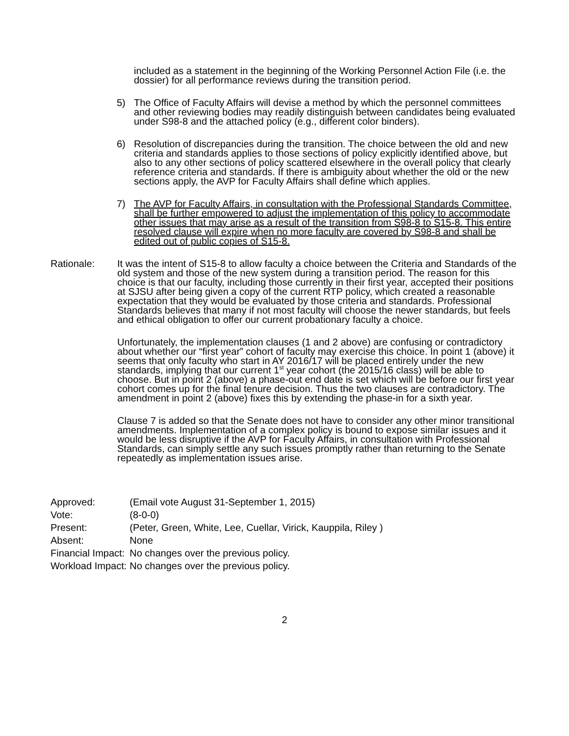included as a statement in the beginning of the Working Personnel Action File (i.e. the dossier) for all performance reviews during the transition period.
5) The Office of Faculty Affairs will devise a method by which the personnel committees and other reviewing bodies may readily distinguish between candidates being evaluated under S98-8 and the attached policy (e.g., different color binders).
6) Resolution of discrepancies during the transition. The choice between the old and new criteria and standards applies to those sections of policy explicitly identified above, but also to any other sections of policy scattered elsewhere in the overall policy that clearly reference criteria and standards. If there is ambiguity about whether the old or the new sections apply, the AVP for Faculty Affairs shall define which applies.
7) The AVP for Faculty Affairs, in consultation with the Professional Standards Committee, shall be further empowered to adjust the implementation of this policy to accommodate other issues that may arise as a result of the transition from S98-8 to S15-8. This entire resolved clause will expire when no more faculty are covered by S98-8 and shall be edited out of public copies of S15-8.
Rationale: It was the intent of S15-8 to allow faculty a choice between the Criteria and Standards of the old system and those of the new system during a transition period. The reason for this choice is that our faculty, including those currently in their first year, accepted their positions at SJSU after being given a copy of the current RTP policy, which created a reasonable expectation that they would be evaluated by those criteria and standards. Professional Standards believes that many if not most faculty will choose the newer standards, but feels and ethical obligation to offer our current probationary faculty a choice.
Unfortunately, the implementation clauses (1 and 2 above) are confusing or contradictory about whether our “first year” cohort of faculty may exercise this choice. In point 1 (above) it seems that only faculty who start in AY 2016/17 will be placed entirely under the new standards, implying that our current 1<sup>st</sup> year cohort (the 2015/16 class) will be able to choose. But in point 2 (above) a phase-out end date is set which will be before our first year cohort comes up for the final tenure decision. Thus the two clauses are contradictory. The amendment in point 2 (above) fixes this by extending the phase-in for a sixth year.
Clause 7 is added so that the Senate does not have to consider any other minor transitional amendments. Implementation of a complex policy is bound to expose similar issues and it would be less disruptive if the AVP for Faculty Affairs, in consultation with Professional Standards, can simply settle any such issues promptly rather than returning to the Senate repeatedly as implementation issues arise.
| Approved: | (Email vote August 31-September 1, 2015) |
| Vote: | (8-0-0) |
| Present: | (Peter, Green, White, Lee, Cuellar, Virick, Kauppila, Riley ) |
| Absent: | None |
| Financial Impact: | No changes over the previous policy. |
| Workload Impact: | No changes over the previous policy. |
2